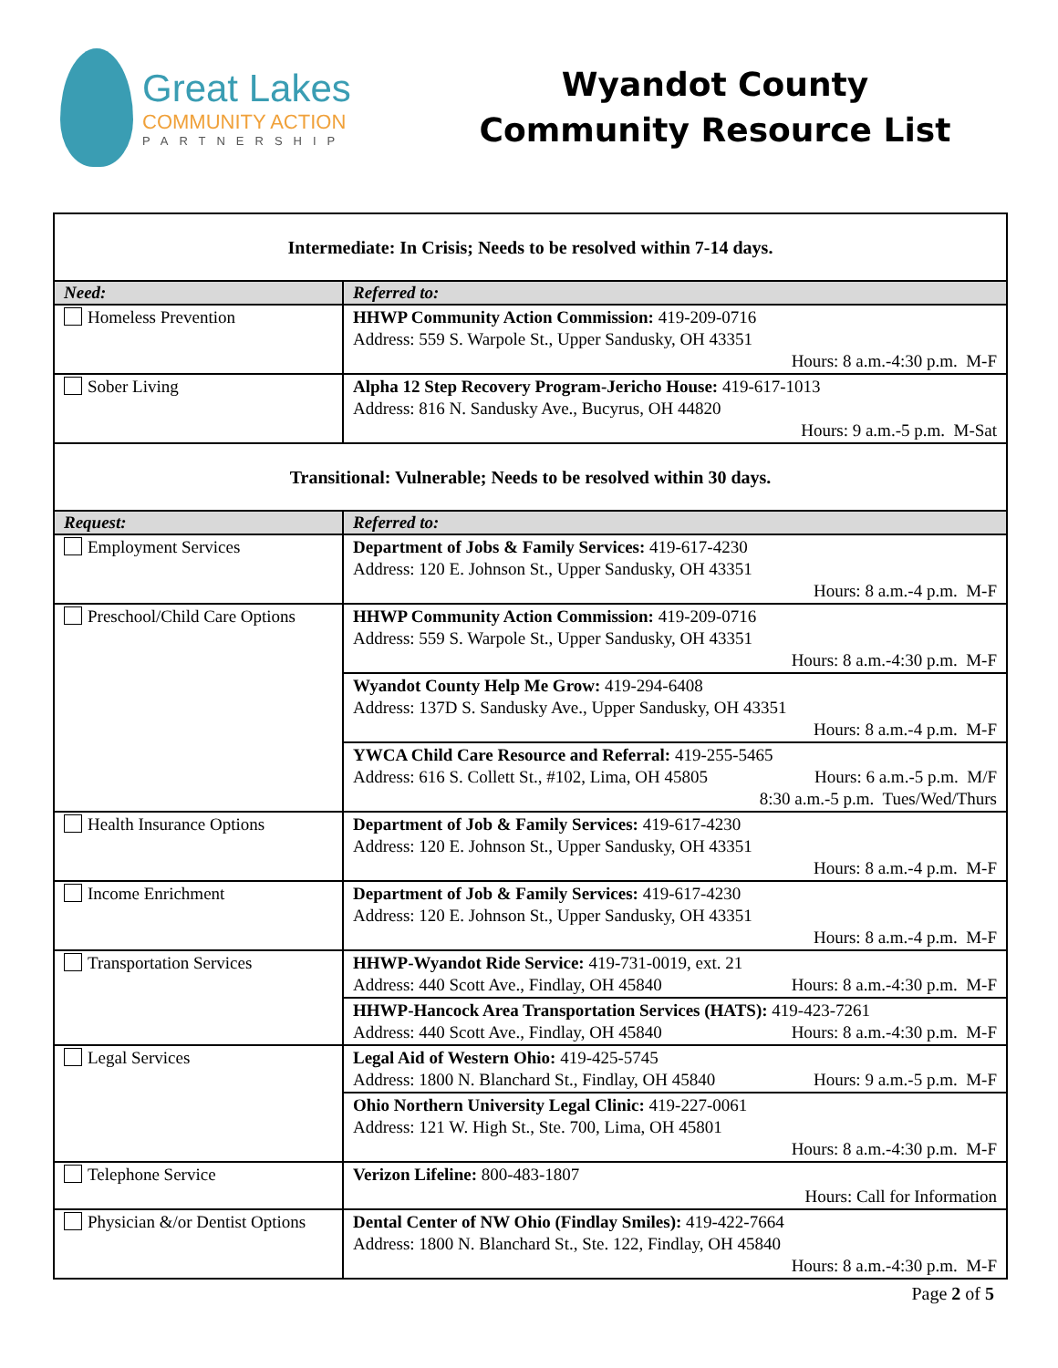Great Lakes
COMMUNITY ACTION
PARTNERSHIP
Wyandot County
Community Resource List
| Intermediate: In Crisis; Needs to be resolved within 7-14 days. | |
| Need: | Referred to: |
| Homeless Prevention | HHWP Community Action Commission: 419-209-0716 Address: 559 S. Warpole St., Upper Sandusky, OH 43351 Hours: 8 a.m.-4:30 p.m. M-F |
| Sober Living | Alpha 12 Step Recovery Program-Jericho House: 419-617-1013 Address: 816 N. Sandusky Ave., Bucyrus, OH 44820 Hours: 9 a.m.-5 p.m. M-Sat |
| Transitional: Vulnerable; Needs to be resolved within 30 days. | |
| Request: | Referred to: |
| Employment Services | Department of Jobs & Family Services: 419-617-4230 Address: 120 E. Johnson St., Upper Sandusky, OH 43351 Hours: 8 a.m.-4 p.m. M-F |
| Preschool/Child Care Options | HHWP Community Action Commission: 419-209-0716 Address: 559 S. Warpole St., Upper Sandusky, OH 43351 Hours: 8 a.m.-4:30 p.m. M-F |
| | Wyandot County Help Me Grow: 419-294-6408 Address: 137D S. Sandusky Ave., Upper Sandusky, OH 43351 Hours: 8 a.m.-4 p.m. M-F |
| | YWCA Child Care Resource and Referral: 419-255-5465 Address: 616 S. Collett St., #102, Lima, OH 45805 Hours: 6 a.m.-5 p.m. M/F 8:30 a.m.-5 p.m. Tues/Wed/Thurs |
| Health Insurance Options | Department of Job & Family Services: 419-617-4230 Address: 120 E. Johnson St., Upper Sandusky, OH 43351 Hours: 8 a.m.-4 p.m. M-F |
| Income Enrichment | Department of Job & Family Services: 419-617-4230 Address: 120 E. Johnson St., Upper Sandusky, OH 43351 Hours: 8 a.m.-4 p.m. M-F |
| Transportation Services | HHWP-Wyandot Ride Service: 419-731-0019, ext. 21 Address: 440 Scott Ave., Findlay, OH 45840 Hours: 8 a.m.-4:30 p.m. M-F |
| | HHWP-Hancock Area Transportation Services (HATS): 419-423-7261 Address: 440 Scott Ave., Findlay, OH 45840 Hours: 8 a.m.-4:30 p.m. M-F |
| Legal Services | Legal Aid of Western Ohio: 419-425-5745 Address: 1800 N. Blanchard St., Findlay, OH 45840 Hours: 9 a.m.-5 p.m. M-F |
| | Ohio Northern University Legal Clinic: 419-227-0061 Address: 121 W. High St., Ste. 700, Lima, OH 45801 Hours: 8 a.m.-4:30 p.m. M-F |
| Telephone Service | Verizon Lifeline: 800-483-1807 Hours: Call for Information |
| Physician &/or Dentist Options | Dental Center of NW Ohio (Findlay Smiles): 419-422-7664 Address: 1800 N. Blanchard St., Ste. 122, Findlay, OH 45840 Hours: 8 a.m.-4:30 p.m. M-F |
Page 2 of 5